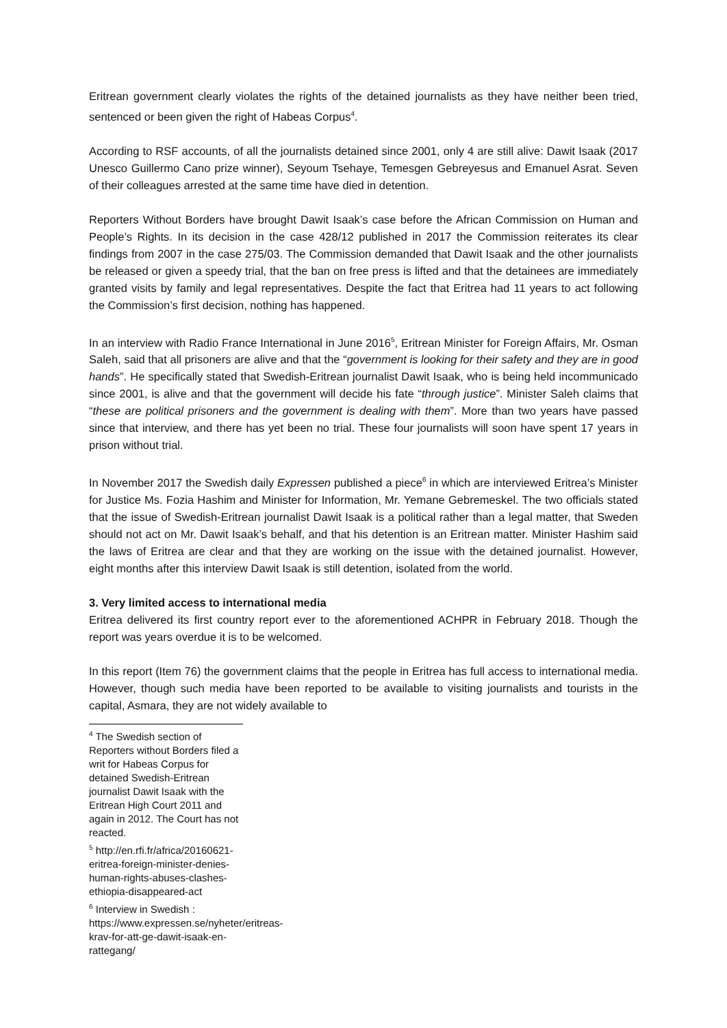Eritrean government clearly violates the rights of the detained journalists as they have neither been tried, sentenced or been given the right of Habeas Corpus<sup>4</sup>.
According to RSF accounts, of all the journalists detained since 2001, only 4 are still alive: Dawit Isaak (2017 Unesco Guillermo Cano prize winner), Seyoum Tsehaye, Temesgen Gebreyesus and Emanuel Asrat. Seven of their colleagues arrested at the same time have died in detention.
Reporters Without Borders have brought Dawit Isaak’s case before the African Commission on Human and People’s Rights. In its decision in the case 428/12 published in 2017 the Commission reiterates its clear findings from 2007 in the case 275/03. The Commission demanded that Dawit Isaak and the other journalists be released or given a speedy trial, that the ban on free press is lifted and that the detainees are immediately granted visits by family and legal representatives. Despite the fact that Eritrea had 11 years to act following the Commission’s first decision, nothing has happened.
In an interview with Radio France International in June 2016<sup>5</sup>, Eritrean Minister for Foreign Affairs, Mr. Osman Saleh, said that all prisoners are alive and that the “government is looking for their safety and they are in good hands”. He specifically stated that Swedish-Eritrean journalist Dawit Isaak, who is being held incommunicado since 2001, is alive and that the government will decide his fate “through justice”. Minister Saleh claims that “these are political prisoners and the government is dealing with them”. More than two years have passed since that interview, and there has yet been no trial. These four journalists will soon have spent 17 years in prison without trial.
In November 2017 the Swedish daily Expressen published a piece<sup>6</sup> in which are interviewed Eritrea’s Minister for Justice Ms. Fozia Hashim and Minister for Information, Mr. Yemane Gebremeskel. The two officials stated that the issue of Swedish-Eritrean journalist Dawit Isaak is a political rather than a legal matter, that Sweden should not act on Mr. Dawit Isaak’s behalf, and that his detention is an Eritrean matter. Minister Hashim said the laws of Eritrea are clear and that they are working on the issue with the detained journalist. However, eight months after this interview Dawit Isaak is still detention, isolated from the world.
3. Very limited access to international media
Eritrea delivered its first country report ever to the aforementioned ACHPR in February 2018. Though the report was years overdue it is to be welcomed.
In this report (Item 76) the government claims that the people in Eritrea has full access to international media. However, though such media have been reported to be available to visiting journalists and tourists in the capital, Asmara, they are not widely available to
<sup>4</sup> The Swedish section of Reporters without Borders filed a writ for Habeas Corpus for detained Swedish-Eritrean journalist Dawit Isaak with the Eritrean High Court 2011 and again in 2012. The Court has not reacted.
<sup>5</sup> http://en.rfi.fr/africa/20160621-eritrea-foreign-minister-denies-human-rights-abuses-clashes-ethiopia-disappeared-act
<sup>6</sup> Interview in Swedish : https://www.expressen.se/nyheter/eritreas-krav-for-att-ge-dawit-isaak-en-rattegang/